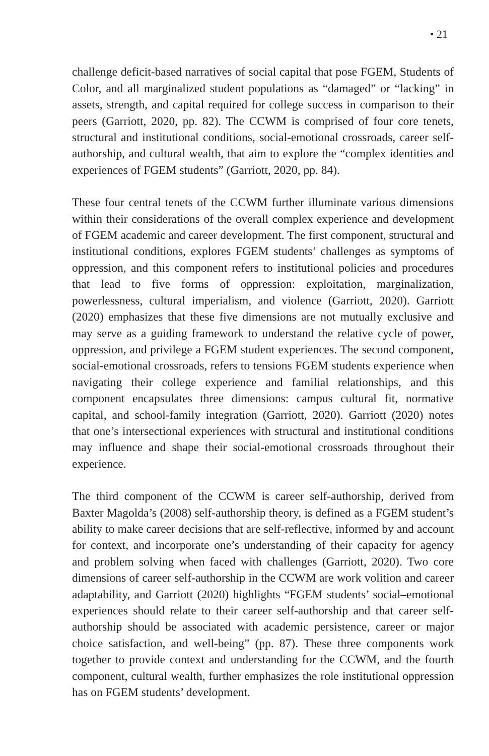• 21
challenge deficit-based narratives of social capital that pose FGEM, Students of Color, and all marginalized student populations as “damaged” or “lacking” in assets, strength, and capital required for college success in comparison to their peers (Garriott, 2020, pp. 82). The CCWM is comprised of four core tenets, structural and institutional conditions, social-emotional crossroads, career self-authorship, and cultural wealth, that aim to explore the “complex identities and experiences of FGEM students” (Garriott, 2020, pp. 84).
These four central tenets of the CCWM further illuminate various dimensions within their considerations of the overall complex experience and development of FGEM academic and career development. The first component, structural and institutional conditions, explores FGEM students’ challenges as symptoms of oppression, and this component refers to institutional policies and procedures that lead to five forms of oppression: exploitation, marginalization, powerlessness, cultural imperialism, and violence (Garriott, 2020). Garriott (2020) emphasizes that these five dimensions are not mutually exclusive and may serve as a guiding framework to understand the relative cycle of power, oppression, and privilege a FGEM student experiences. The second component, social-emotional crossroads, refers to tensions FGEM students experience when navigating their college experience and familial relationships, and this component encapsulates three dimensions: campus cultural fit, normative capital, and school-family integration (Garriott, 2020). Garriott (2020) notes that one’s intersectional experiences with structural and institutional conditions may influence and shape their social-emotional crossroads throughout their experience.
The third component of the CCWM is career self-authorship, derived from Baxter Magolda’s (2008) self-authorship theory, is defined as a FGEM student’s ability to make career decisions that are self-reflective, informed by and account for context, and incorporate one’s understanding of their capacity for agency and problem solving when faced with challenges (Garriott, 2020). Two core dimensions of career self-authorship in the CCWM are work volition and career adaptability, and Garriott (2020) highlights “FGEM students’ social–emotional experiences should relate to their career self-authorship and that career self-authorship should be associated with academic persistence, career or major choice satisfaction, and well-being” (pp. 87). These three components work together to provide context and understanding for the CCWM, and the fourth component, cultural wealth, further emphasizes the role institutional oppression has on FGEM students’ development.